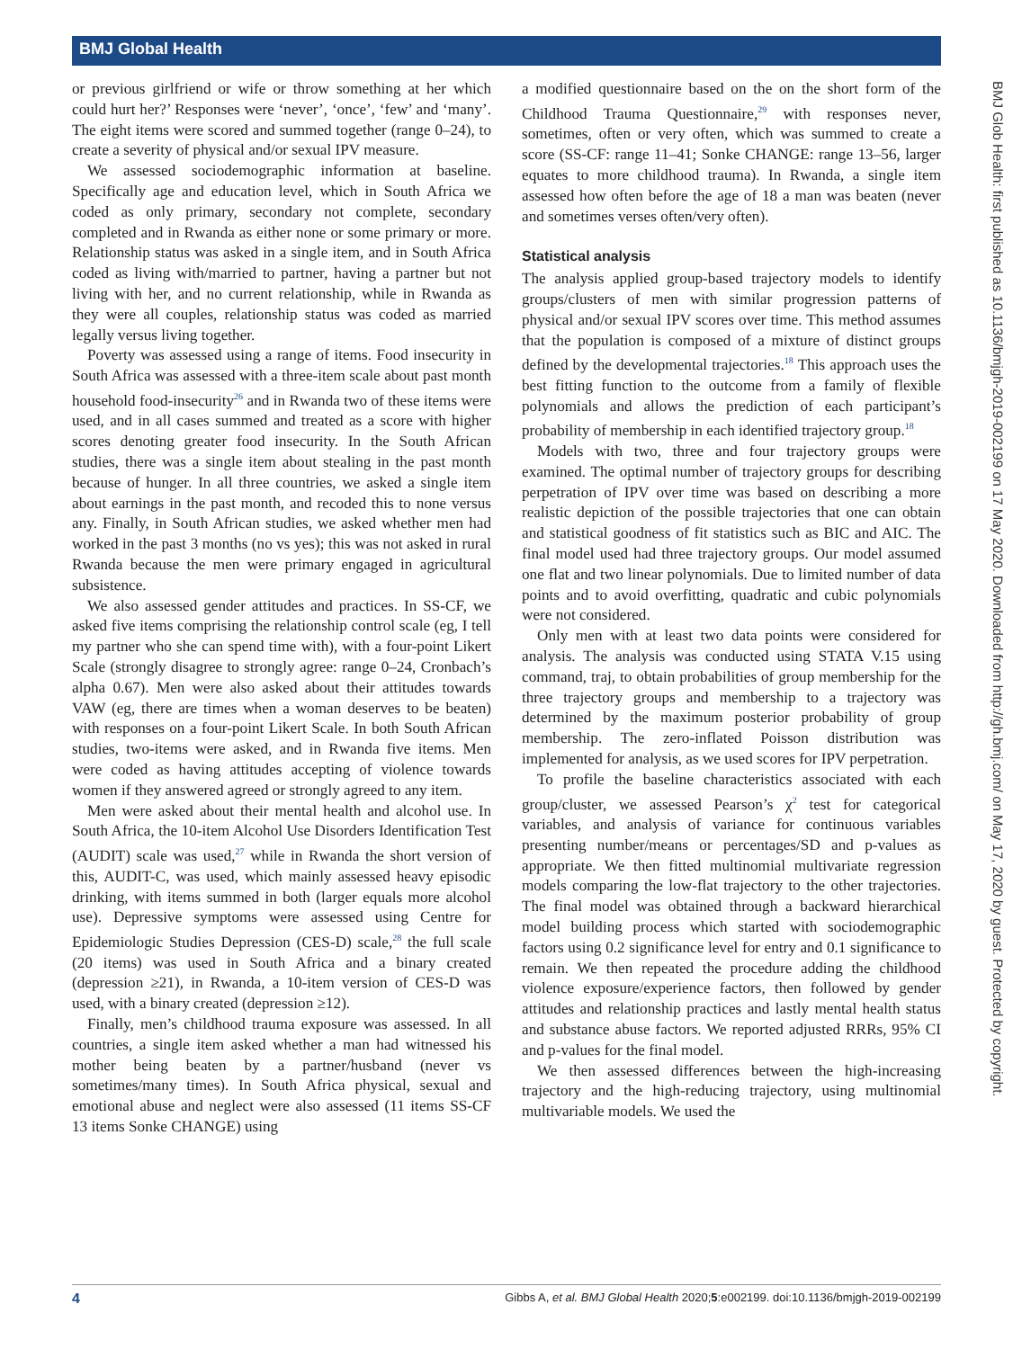BMJ Global Health
BMJ Glob Health: first published as 10.1136/bmjgh-2019-002199 on 17 May 2020. Downloaded from http://gh.bmj.com/ on May 17, 2020 by guest. Protected by copyright.
or previous girlfriend or wife or throw something at her which could hurt her?’ Responses were ‘never’, ‘once’, ‘few’ and ‘many’. The eight items were scored and summed together (range 0–24), to create a severity of physical and/or sexual IPV measure.
We assessed sociodemographic information at baseline. Specifically age and education level, which in South Africa we coded as only primary, secondary not complete, secondary completed and in Rwanda as either none or some primary or more. Relationship status was asked in a single item, and in South Africa coded as living with/married to partner, having a partner but not living with her, and no current relationship, while in Rwanda as they were all couples, relationship status was coded as married legally versus living together.
Poverty was assessed using a range of items. Food insecurity in South Africa was assessed with a three-item scale about past month household food-insecurity<sup>26</sup> and in Rwanda two of these items were used, and in all cases summed and treated as a score with higher scores denoting greater food insecurity. In the South African studies, there was a single item about stealing in the past month because of hunger. In all three countries, we asked a single item about earnings in the past month, and recoded this to none versus any. Finally, in South African studies, we asked whether men had worked in the past 3 months (no vs yes); this was not asked in rural Rwanda because the men were primary engaged in agricultural subsistence.
We also assessed gender attitudes and practices. In SS-CF, we asked five items comprising the relationship control scale (eg, I tell my partner who she can spend time with), with a four-point Likert Scale (strongly disagree to strongly agree: range 0–24, Cronbach’s alpha 0.67). Men were also asked about their attitudes towards VAW (eg, there are times when a woman deserves to be beaten) with responses on a four-point Likert Scale. In both South African studies, two-items were asked, and in Rwanda five items. Men were coded as having attitudes accepting of violence towards women if they answered agreed or strongly agreed to any item.
Men were asked about their mental health and alcohol use. In South Africa, the 10-item Alcohol Use Disorders Identification Test (AUDIT) scale was used,<sup>27</sup> while in Rwanda the short version of this, AUDIT-C, was used, which mainly assessed heavy episodic drinking, with items summed in both (larger equals more alcohol use). Depressive symptoms were assessed using Centre for Epidemiologic Studies Depression (CES-D) scale,<sup>28</sup> the full scale (20 items) was used in South Africa and a binary created (depression ≥21), in Rwanda, a 10-item version of CES-D was used, with a binary created (depression ≥12).
Finally, men’s childhood trauma exposure was assessed. In all countries, a single item asked whether a man had witnessed his mother being beaten by a partner/husband (never vs sometimes/many times). In South Africa physical, sexual and emotional abuse and neglect were also assessed (11 items SS-CF 13 items Sonke CHANGE) using
a modified questionnaire based on the on the short form of the Childhood Trauma Questionnaire,<sup>29</sup> with responses never, sometimes, often or very often, which was summed to create a score (SS-CF: range 11–41; Sonke CHANGE: range 13–56, larger equates to more childhood trauma). In Rwanda, a single item assessed how often before the age of 18 a man was beaten (never and sometimes verses often/very often).
Statistical analysis
The analysis applied group-based trajectory models to identify groups/clusters of men with similar progression patterns of physical and/or sexual IPV scores over time. This method assumes that the population is composed of a mixture of distinct groups defined by the developmental trajectories.<sup>18</sup> This approach uses the best fitting function to the outcome from a family of flexible polynomials and allows the prediction of each participant’s probability of membership in each identified trajectory group.<sup>18</sup>
Models with two, three and four trajectory groups were examined. The optimal number of trajectory groups for describing perpetration of IPV over time was based on describing a more realistic depiction of the possible trajectories that one can obtain and statistical goodness of fit statistics such as BIC and AIC. The final model used had three trajectory groups. Our model assumed one flat and two linear polynomials. Due to limited number of data points and to avoid overfitting, quadratic and cubic polynomials were not considered.
Only men with at least two data points were considered for analysis. The analysis was conducted using STATA V.15 using command, traj, to obtain probabilities of group membership for the three trajectory groups and membership to a trajectory was determined by the maximum posterior probability of group membership. The zero-inflated Poisson distribution was implemented for analysis, as we used scores for IPV perpetration.
To profile the baseline characteristics associated with each group/cluster, we assessed Pearson’s χ<sup>2</sup> test for categorical variables, and analysis of variance for continuous variables presenting number/means or percentages/SD and p-values as appropriate. We then fitted multinomial multivariate regression models comparing the low-flat trajectory to the other trajectories. The final model was obtained through a backward hierarchical model building process which started with sociodemographic factors using 0.2 significance level for entry and 0.1 significance to remain. We then repeated the procedure adding the childhood violence exposure/experience factors, then followed by gender attitudes and relationship practices and lastly mental health status and substance abuse factors. We reported adjusted RRRs, 95% CI and p-values for the final model.
We then assessed differences between the high-increasing trajectory and the high-reducing trajectory, using multinomial multivariable models. We used the
4 Gibbs A, et al. BMJ Global Health 2020;5:e002199. doi:10.1136/bmjgh-2019-002199